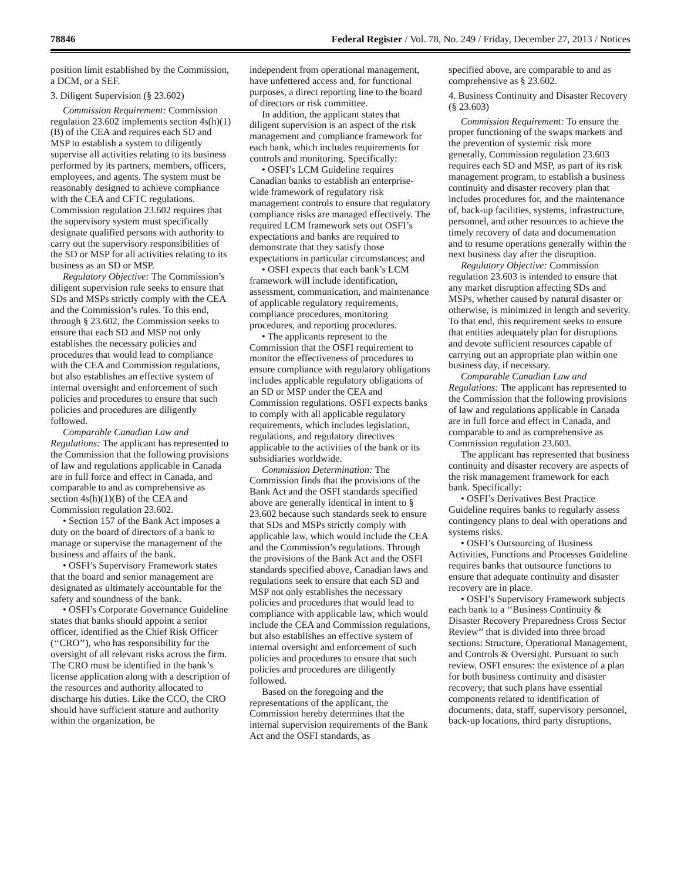78846 Federal Register / Vol. 78, No. 249 / Friday, December 27, 2013 / Notices
position limit established by the Commission, a DCM, or a SEF.
3. Diligent Supervision (§ 23.602)
Commission Requirement: Commission regulation 23.602 implements section 4s(h)(1)(B) of the CEA and requires each SD and MSP to establish a system to diligently supervise all activities relating to its business performed by its partners, members, officers, employees, and agents. The system must be reasonably designed to achieve compliance with the CEA and CFTC regulations. Commission regulation 23.602 requires that the supervisory system must specifically designate qualified persons with authority to carry out the supervisory responsibilities of the SD or MSP for all activities relating to its business as an SD or MSP.
Regulatory Objective: The Commission’s diligent supervision rule seeks to ensure that SDs and MSPs strictly comply with the CEA and the Commission’s rules. To this end, through § 23.602, the Commission seeks to ensure that each SD and MSP not only establishes the necessary policies and procedures that would lead to compliance with the CEA and Commission regulations, but also establishes an effective system of internal oversight and enforcement of such policies and procedures to ensure that such policies and procedures are diligently followed.
Comparable Canadian Law and Regulations: The applicant has represented to the Commission that the following provisions of law and regulations applicable in Canada are in full force and effect in Canada, and comparable to and as comprehensive as section 4s(h)(1)(B) of the CEA and Commission regulation 23.602.
• Section 157 of the Bank Act imposes a duty on the board of directors of a bank to manage or supervise the management of the business and affairs of the bank.
• OSFI’s Supervisory Framework states that the board and senior management are designated as ultimately accountable for the safety and soundness of the bank.
• OSFI’s Corporate Governance Guideline states that banks should appoint a senior officer, identified as the Chief Risk Officer (‘‘CRO’’), who has responsibility for the oversight of all relevant risks across the firm. The CRO must be identified in the bank’s license application along with a description of the resources and authority allocated to discharge his duties. Like the CCO, the CRO should have sufficient stature and authority within the organization, be
independent from operational management, have unfettered access and, for functional purposes, a direct reporting line to the board of directors or risk committee.
In addition, the applicant states that diligent supervision is an aspect of the risk management and compliance framework for each bank, which includes requirements for controls and monitoring. Specifically:
• OSFI’s LCM Guideline requires Canadian banks to establish an enterprise-wide framework of regulatory risk management controls to ensure that regulatory compliance risks are managed effectively. The required LCM framework sets out OSFI’s expectations and banks are required to demonstrate that they satisfy those expectations in particular circumstances; and
• OSFI expects that each bank’s LCM framework will include identification, assessment, communication, and maintenance of applicable regulatory requirements, compliance procedures, monitoring procedures, and reporting procedures.
• The applicants represent to the Commission that the OSFI requirement to monitor the effectiveness of procedures to ensure compliance with regulatory obligations includes applicable regulatory obligations of an SD or MSP under the CEA and Commission regulations. OSFI expects banks to comply with all applicable regulatory requirements, which includes legislation, regulations, and regulatory directives applicable to the activities of the bank or its subsidiaries worldwide.
Commission Determination: The Commission finds that the provisions of the Bank Act and the OSFI standards specified above are generally identical in intent to § 23.602 because such standards seek to ensure that SDs and MSPs strictly comply with applicable law, which would include the CEA and the Commission’s regulations. Through the provisions of the Bank Act and the OSFI standards specified above, Canadian laws and regulations seek to ensure that each SD and MSP not only establishes the necessary policies and procedures that would lead to compliance with applicable law, which would include the CEA and Commission regulations, but also establishes an effective system of internal oversight and enforcement of such policies and procedures to ensure that such policies and procedures are diligently followed.
Based on the foregoing and the representations of the applicant, the Commission hereby determines that the internal supervision requirements of the Bank Act and the OSFI standards, as
specified above, are comparable to and as comprehensive as § 23.602.
4. Business Continuity and Disaster Recovery (§ 23.603)
Commission Requirement: To ensure the proper functioning of the swaps markets and the prevention of systemic risk more generally, Commission regulation 23.603 requires each SD and MSP, as part of its risk management program, to establish a business continuity and disaster recovery plan that includes procedures for, and the maintenance of, back-up facilities, systems, infrastructure, personnel, and other resources to achieve the timely recovery of data and documentation and to resume operations generally within the next business day after the disruption.
Regulatory Objective: Commission regulation 23.603 is intended to ensure that any market disruption affecting SDs and MSPs, whether caused by natural disaster or otherwise, is minimized in length and severity. To that end, this requirement seeks to ensure that entities adequately plan for disruptions and devote sufficient resources capable of carrying out an appropriate plan within one business day, if necessary.
Comparable Canadian Law and Regulations: The applicant has represented to the Commission that the following provisions of law and regulations applicable in Canada are in full force and effect in Canada, and comparable to and as comprehensive as Commission regulation 23.603.
The applicant has represented that business continuity and disaster recovery are aspects of the risk management framework for each bank. Specifically:
• OSFI’s Derivatives Best Practice Guideline requires banks to regularly assess contingency plans to deal with operations and systems risks.
• OSFI’s Outsourcing of Business Activities, Functions and Processes Guideline requires banks that outsource functions to ensure that adequate continuity and disaster recovery are in place.
• OSFI’s Supervisory Framework subjects each bank to a ‘‘Business Continuity & Disaster Recovery Preparedness Cross Sector Review’’ that is divided into three broad sections: Structure, Operational Management, and Controls & Oversight. Pursuant to such review, OSFI ensures: the existence of a plan for both business continuity and disaster recovery; that such plans have essential components related to identification of documents, data, staff, supervisory personnel, back-up locations, third party disruptions,